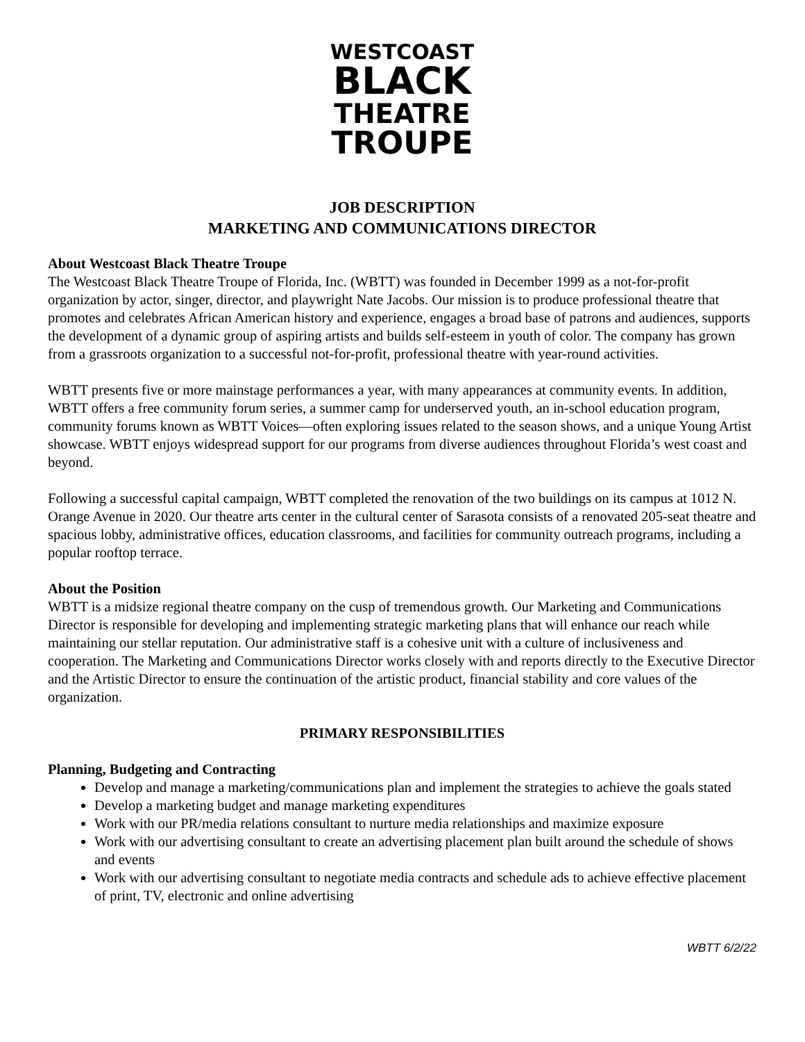WESTCOAST
BLACK
THEATRE
TROUPE
JOB DESCRIPTION
MARKETING AND COMMUNICATIONS DIRECTOR
About Westcoast Black Theatre Troupe
The Westcoast Black Theatre Troupe of Florida, Inc. (WBTT) was founded in December 1999 as a not-for-profit organization by actor, singer, director, and playwright Nate Jacobs. Our mission is to produce professional theatre that promotes and celebrates African American history and experience, engages a broad base of patrons and audiences, supports the development of a dynamic group of aspiring artists and builds self-esteem in youth of color. The company has grown from a grassroots organization to a successful not-for-profit, professional theatre with year-round activities.
WBTT presents five or more mainstage performances a year, with many appearances at community events. In addition, WBTT offers a free community forum series, a summer camp for underserved youth, an in-school education program, community forums known as WBTT Voices—often exploring issues related to the season shows, and a unique Young Artist showcase. WBTT enjoys widespread support for our programs from diverse audiences throughout Florida’s west coast and beyond.
Following a successful capital campaign, WBTT completed the renovation of the two buildings on its campus at 1012 N. Orange Avenue in 2020. Our theatre arts center in the cultural center of Sarasota consists of a renovated 205-seat theatre and spacious lobby, administrative offices, education classrooms, and facilities for community outreach programs, including a popular rooftop terrace.
About the Position
WBTT is a midsize regional theatre company on the cusp of tremendous growth. Our Marketing and Communications Director is responsible for developing and implementing strategic marketing plans that will enhance our reach while maintaining our stellar reputation. Our administrative staff is a cohesive unit with a culture of inclusiveness and cooperation. The Marketing and Communications Director works closely with and reports directly to the Executive Director and the Artistic Director to ensure the continuation of the artistic product, financial stability and core values of the organization.
PRIMARY RESPONSIBILITIES
Planning, Budgeting and Contracting
Develop and manage a marketing/communications plan and implement the strategies to achieve the goals stated
Develop a marketing budget and manage marketing expenditures
Work with our PR/media relations consultant to nurture media relationships and maximize exposure
Work with our advertising consultant to create an advertising placement plan built around the schedule of shows and events
Work with our advertising consultant to negotiate media contracts and schedule ads to achieve effective placement of print, TV, electronic and online advertising
WBTT 6/2/22